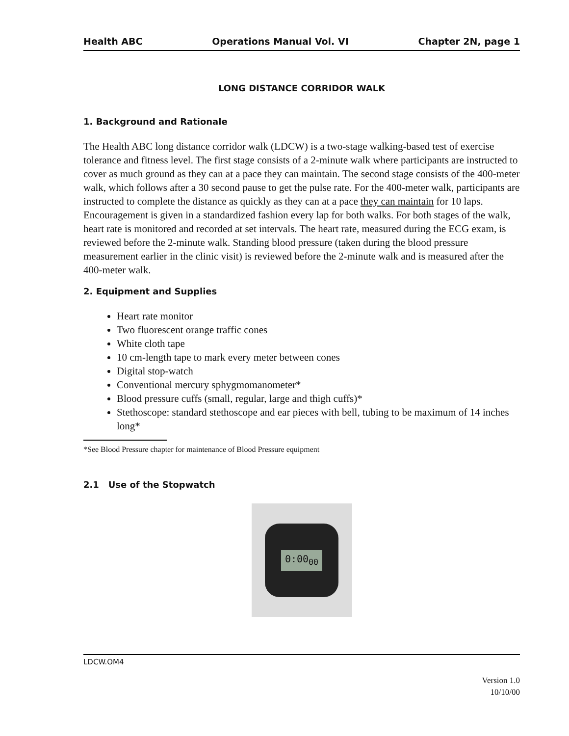Health ABC Operations Manual Vol. VI Chapter 2N, page 1
LONG DISTANCE CORRIDOR WALK
1. Background and Rationale
The Health ABC long distance corridor walk (LDCW) is a two-stage walking-based test of exercise tolerance and fitness level. The first stage consists of a 2-minute walk where participants are instructed to cover as much ground as they can at a pace they can maintain. The second stage consists of the 400-meter walk, which follows after a 30 second pause to get the pulse rate. For the 400-meter walk, participants are instructed to complete the distance as quickly as they can at a pace they can maintain for 10 laps. Encouragement is given in a standardized fashion every lap for both walks. For both stages of the walk, heart rate is monitored and recorded at set intervals. The heart rate, measured during the ECG exam, is reviewed before the 2-minute walk. Standing blood pressure (taken during the blood pressure measurement earlier in the clinic visit) is reviewed before the 2-minute walk and is measured after the 400-meter walk.
2. Equipment and Supplies
Heart rate monitor
Two fluorescent orange traffic cones
White cloth tape
10 cm-length tape to mark every meter between cones
Digital stop-watch
Conventional mercury sphygmomanometer*
Blood pressure cuffs (small, regular, large and thigh cuffs)*
Stethoscope: standard stethoscope and ear pieces with bell, tubing to be maximum of 14 inches long*
*See Blood Pressure chapter for maintenance of Blood Pressure equipment
2.1 Use of the Stopwatch
0:00<sub>00</sub>
LDCW.OM4
Version 1.0
10/10/00